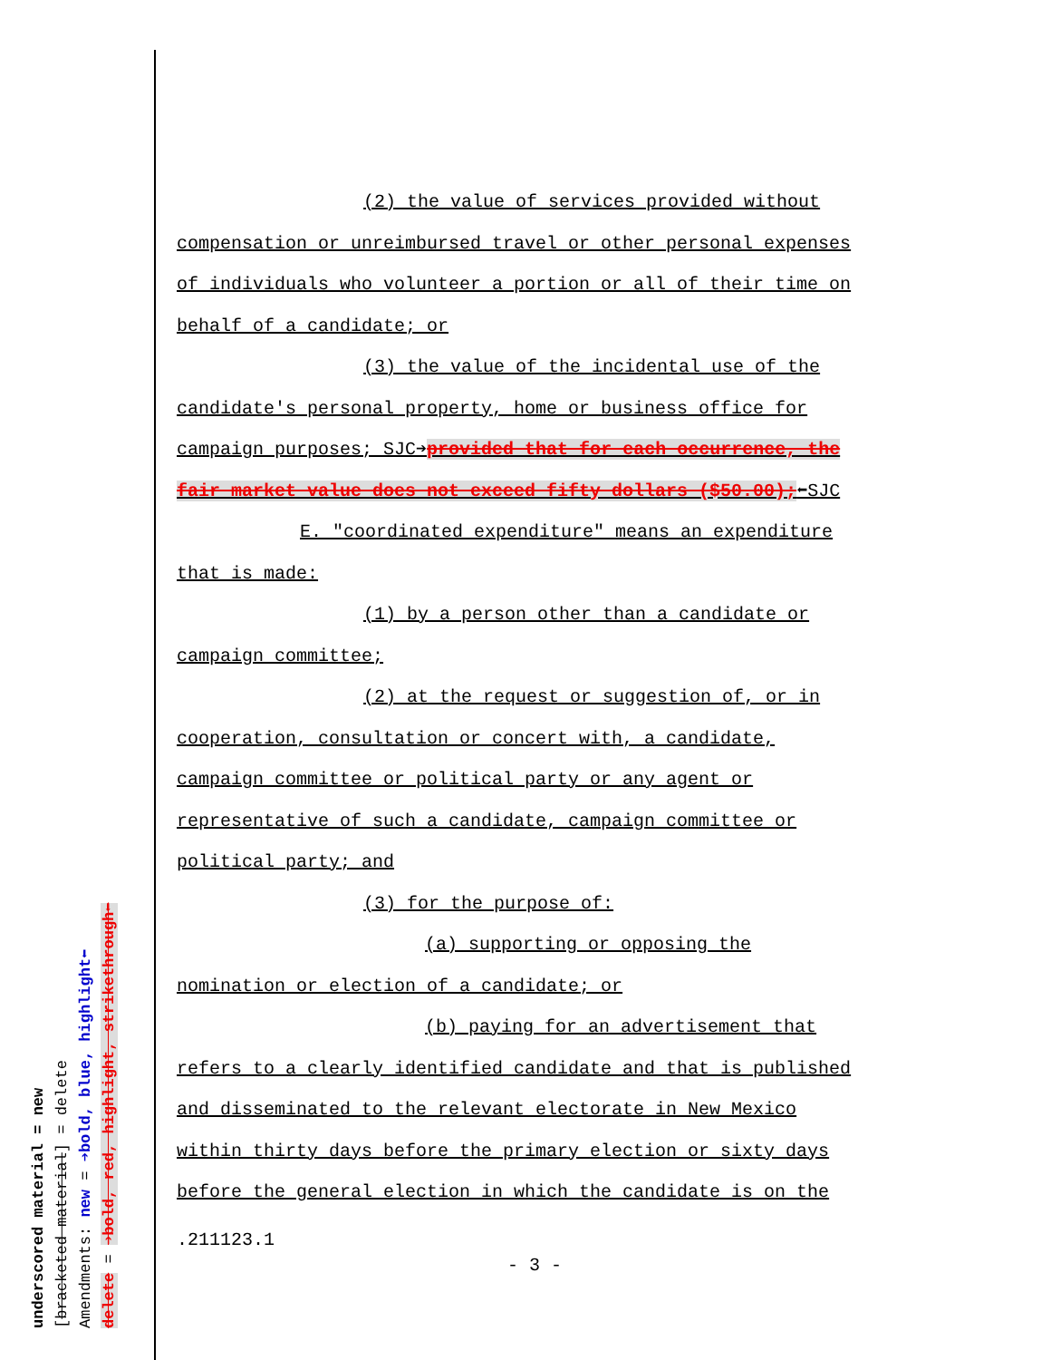underscored material = new
[bracketed material] = delete
Amendments: new = ➔bold, blue, highlight⬅
delete = ➔bold, red, highlight, strikethrough⬅
(2) the value of services provided without
compensation or unreimbursed travel or other personal expenses
of individuals who volunteer a portion or all of their time on
behalf of a candidate; or
(3) the value of the incidental use of the
candidate's personal property, home or business office for
campaign purposes; SJC➔provided that for each occurrence, the
fair market value does not exceed fifty dollars ($50.00);⬅SJC
E. "coordinated expenditure" means an expenditure
that is made:
(1) by a person other than a candidate or
campaign committee;
(2) at the request or suggestion of, or in
cooperation, consultation or concert with, a candidate,
campaign committee or political party or any agent or
representative of such a candidate, campaign committee or
political party; and
(3) for the purpose of:
(a) supporting or opposing the
nomination or election of a candidate; or
(b) paying for an advertisement that
refers to a clearly identified candidate and that is published
and disseminated to the relevant electorate in New Mexico
within thirty days before the primary election or sixty days
before the general election in which the candidate is on the
.211123.1
- 3 -